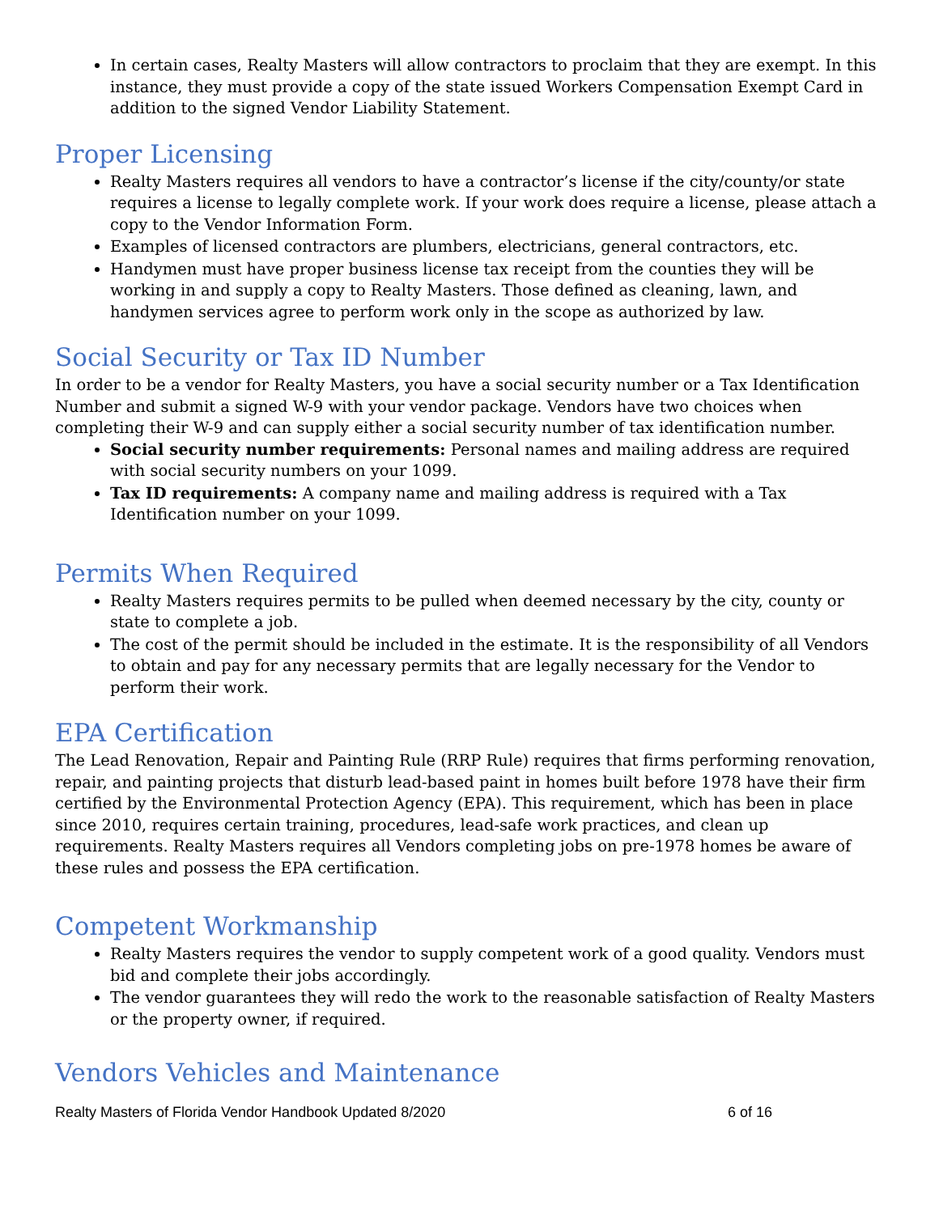In certain cases, Realty Masters will allow contractors to proclaim that they are exempt. In this instance, they must provide a copy of the state issued Workers Compensation Exempt Card in addition to the signed Vendor Liability Statement.
Proper Licensing
Realty Masters requires all vendors to have a contractor’s license if the city/county/or state requires a license to legally complete work. If your work does require a license, please attach a copy to the Vendor Information Form.
Examples of licensed contractors are plumbers, electricians, general contractors, etc.
Handymen must have proper business license tax receipt from the counties they will be working in and supply a copy to Realty Masters. Those defined as cleaning, lawn, and handymen services agree to perform work only in the scope as authorized by law.
Social Security or Tax ID Number
In order to be a vendor for Realty Masters, you have a social security number or a Tax Identification Number and submit a signed W-9 with your vendor package. Vendors have two choices when completing their W-9 and can supply either a social security number of tax identification number.
Social security number requirements: Personal names and mailing address are required with social security numbers on your 1099.
Tax ID requirements: A company name and mailing address is required with a Tax Identification number on your 1099.
Permits When Required
Realty Masters requires permits to be pulled when deemed necessary by the city, county or state to complete a job.
The cost of the permit should be included in the estimate. It is the responsibility of all Vendors to obtain and pay for any necessary permits that are legally necessary for the Vendor to perform their work.
EPA Certification
The Lead Renovation, Repair and Painting Rule (RRP Rule) requires that firms performing renovation, repair, and painting projects that disturb lead-based paint in homes built before 1978 have their firm certified by the Environmental Protection Agency (EPA). This requirement, which has been in place since 2010, requires certain training, procedures, lead-safe work practices, and clean up requirements. Realty Masters requires all Vendors completing jobs on pre-1978 homes be aware of these rules and possess the EPA certification.
Competent Workmanship
Realty Masters requires the vendor to supply competent work of a good quality. Vendors must bid and complete their jobs accordingly.
The vendor guarantees they will redo the work to the reasonable satisfaction of Realty Masters or the property owner, if required.
Vendors Vehicles and Maintenance
Realty Masters of Florida Vendor Handbook Updated 8/2020 6 of 16